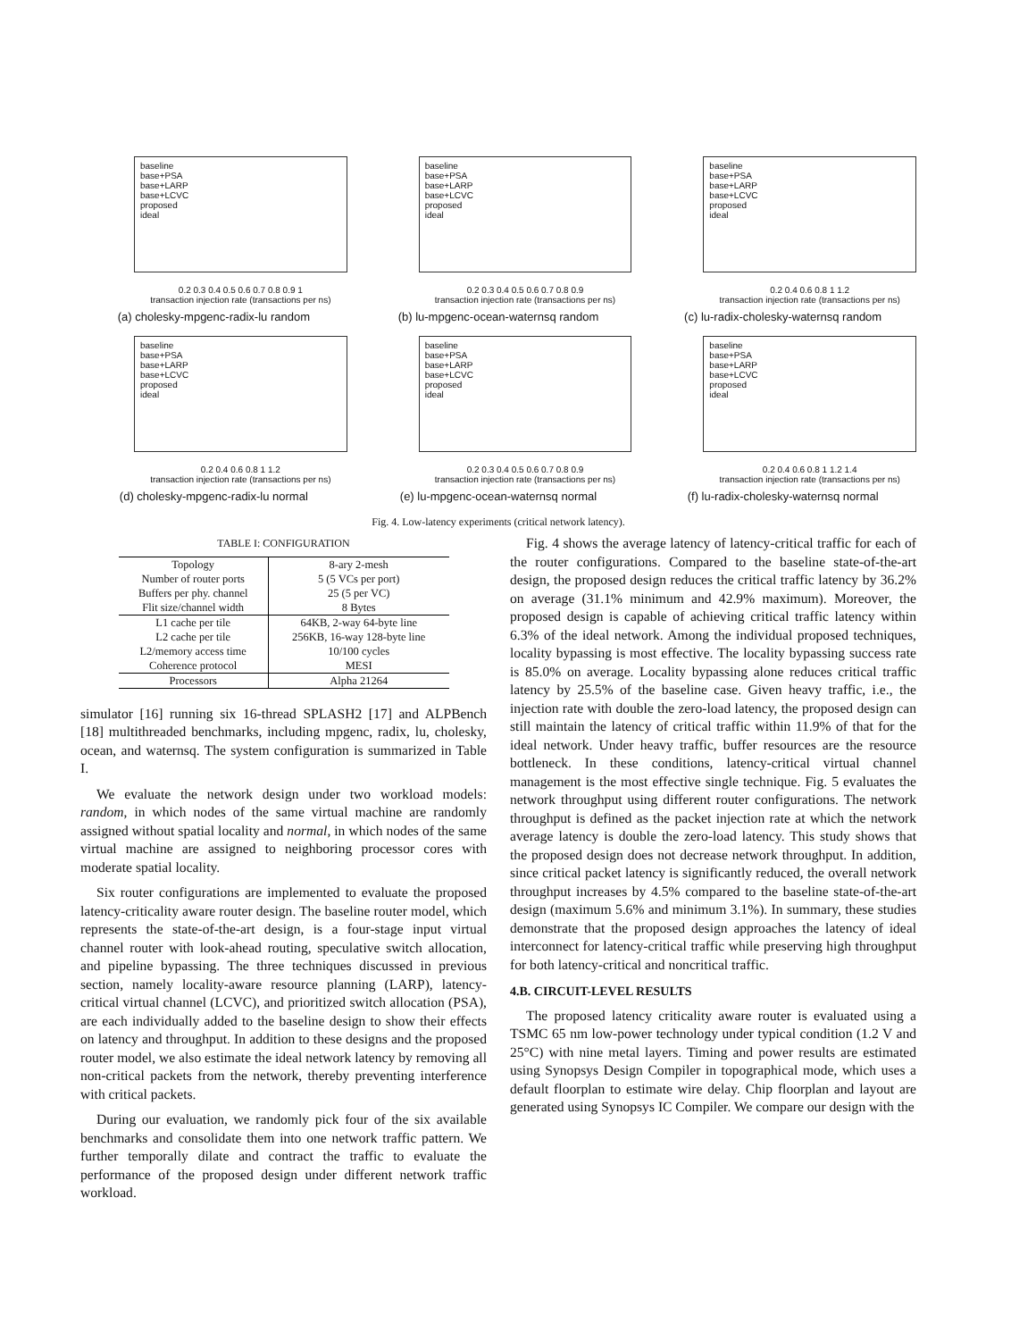baseline
base+PSA
base+LARP
base+LCVC
proposed
ideal
0.2 0.3 0.4 0.5 0.6 0.7 0.8 0.9 1
transaction injection rate (transactions per ns)
(a) cholesky-mpgenc-radix-lu random
baseline
base+PSA
base+LARP
base+LCVC
proposed
ideal
0.2 0.3 0.4 0.5 0.6 0.7 0.8 0.9
transaction injection rate (transactions per ns)
(b) lu-mpgenc-ocean-waternsq random
baseline
base+PSA
base+LARP
base+LCVC
proposed
ideal
0.2 0.4 0.6 0.8 1 1.2
transaction injection rate (transactions per ns)
(c) lu-radix-cholesky-waternsq random
baseline
base+PSA
base+LARP
base+LCVC
proposed
ideal
0.2 0.4 0.6 0.8 1 1.2
transaction injection rate (transactions per ns)
(d) cholesky-mpgenc-radix-lu normal
baseline
base+PSA
base+LARP
base+LCVC
proposed
ideal
0.2 0.3 0.4 0.5 0.6 0.7 0.8 0.9
transaction injection rate (transactions per ns)
(e) lu-mpgenc-ocean-waternsq normal
baseline
base+PSA
base+LARP
base+LCVC
proposed
ideal
0.2 0.4 0.6 0.8 1 1.2 1.4
transaction injection rate (transactions per ns)
(f) lu-radix-cholesky-waternsq normal
Fig. 4. Low-latency experiments (critical network latency).
TABLE I: CONFIGURATION
| Topology | 8-ary 2-mesh |
| Number of router ports | 5 (5 VCs per port) |
| Buffers per phy. channel | 25 (5 per VC) |
| Flit size/channel width | 8 Bytes |
| L1 cache per tile | 64KB, 2-way 64-byte line |
| L2 cache per tile | 256KB, 16-way 128-byte line |
| L2/memory access time | 10/100 cycles |
| Coherence protocol | MESI |
| Processors | Alpha 21264 |
simulator [16] running six 16-thread SPLASH2 [17] and ALPBench [18] multithreaded benchmarks, including mpgenc, radix, lu, cholesky, ocean, and waternsq. The system configuration is summarized in Table I.
We evaluate the network design under two workload models: random, in which nodes of the same virtual machine are randomly assigned without spatial locality and normal, in which nodes of the same virtual machine are assigned to neighboring processor cores with moderate spatial locality.
Six router configurations are implemented to evaluate the proposed latency-criticality aware router design. The baseline router model, which represents the state-of-the-art design, is a four-stage input virtual channel router with look-ahead routing, speculative switch allocation, and pipeline bypassing. The three techniques discussed in previous section, namely locality-aware resource planning (LARP), latency-critical virtual channel (LCVC), and prioritized switch allocation (PSA), are each individually added to the baseline design to show their effects on latency and throughput. In addition to these designs and the proposed router model, we also estimate the ideal network latency by removing all non-critical packets from the network, thereby preventing interference with critical packets.
During our evaluation, we randomly pick four of the six available benchmarks and consolidate them into one network traffic pattern. We further temporally dilate and contract the traffic to evaluate the performance of the proposed design under different network traffic workload.
Fig. 4 shows the average latency of latency-critical traffic for each of the router configurations. Compared to the baseline state-of-the-art design, the proposed design reduces the critical traffic latency by 36.2% on average (31.1% minimum and 42.9% maximum). Moreover, the proposed design is capable of achieving critical traffic latency within 6.3% of the ideal network. Among the individual proposed techniques, locality bypassing is most effective. The locality bypassing success rate is 85.0% on average. Locality bypassing alone reduces critical traffic latency by 25.5% of the baseline case. Given heavy traffic, i.e., the injection rate with double the zero-load latency, the proposed design can still maintain the latency of critical traffic within 11.9% of that for the ideal network. Under heavy traffic, buffer resources are the resource bottleneck. In these conditions, latency-critical virtual channel management is the most effective single technique. Fig. 5 evaluates the network throughput using different router configurations. The network throughput is defined as the packet injection rate at which the network average latency is double the zero-load latency. This study shows that the proposed design does not decrease network throughput. In addition, since critical packet latency is significantly reduced, the overall network throughput increases by 4.5% compared to the baseline state-of-the-art design (maximum 5.6% and minimum 3.1%). In summary, these studies demonstrate that the proposed design approaches the latency of ideal interconnect for latency-critical traffic while preserving high throughput for both latency-critical and noncritical traffic.
4.B. CIRCUIT-LEVEL RESULTS
The proposed latency criticality aware router is evaluated using a TSMC 65 nm low-power technology under typical condition (1.2 V and 25°C) with nine metal layers. Timing and power results are estimated using Synopsys Design Compiler in topographical mode, which uses a default floorplan to estimate wire delay. Chip floorplan and layout are generated using Synopsys IC Compiler. We compare our design with the